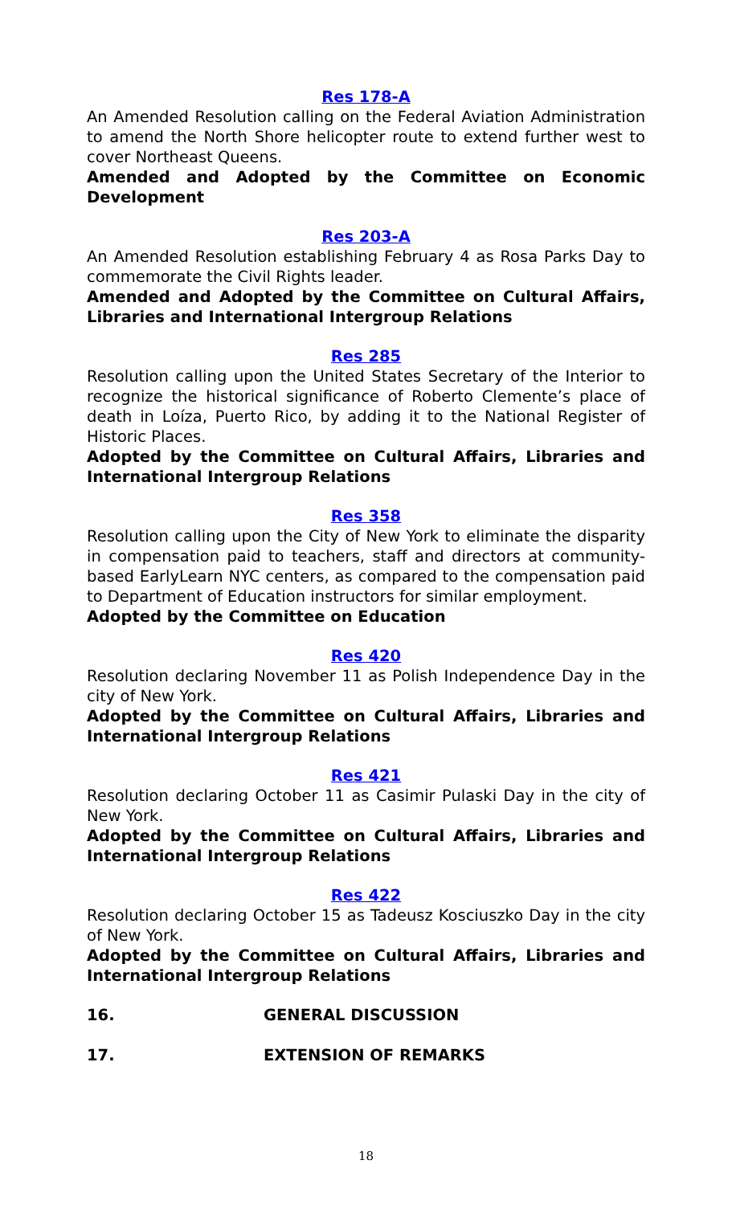Res 178-A
An Amended Resolution calling on the Federal Aviation Administration to amend the North Shore helicopter route to extend further west to cover Northeast Queens.
Amended and Adopted by the Committee on Economic Development
Res 203-A
An Amended Resolution establishing February 4 as Rosa Parks Day to commemorate the Civil Rights leader.
Amended and Adopted by the Committee on Cultural Affairs, Libraries and International Intergroup Relations
Res 285
Resolution calling upon the United States Secretary of the Interior to recognize the historical significance of Roberto Clemente’s place of death in Loíza, Puerto Rico, by adding it to the National Register of Historic Places.
Adopted by the Committee on Cultural Affairs, Libraries and International Intergroup Relations
Res 358
Resolution calling upon the City of New York to eliminate the disparity in compensation paid to teachers, staff and directors at community-based EarlyLearn NYC centers, as compared to the compensation paid to Department of Education instructors for similar employment.
Adopted by the Committee on Education
Res 420
Resolution declaring November 11 as Polish Independence Day in the city of New York.
Adopted by the Committee on Cultural Affairs, Libraries and International Intergroup Relations
Res 421
Resolution declaring October 11 as Casimir Pulaski Day in the city of New York.
Adopted by the Committee on Cultural Affairs, Libraries and International Intergroup Relations
Res 422
Resolution declaring October 15 as Tadeusz Kosciuszko Day in the city of New York.
Adopted by the Committee on Cultural Affairs, Libraries and International Intergroup Relations
16. GENERAL DISCUSSION
17. EXTENSION OF REMARKS
18